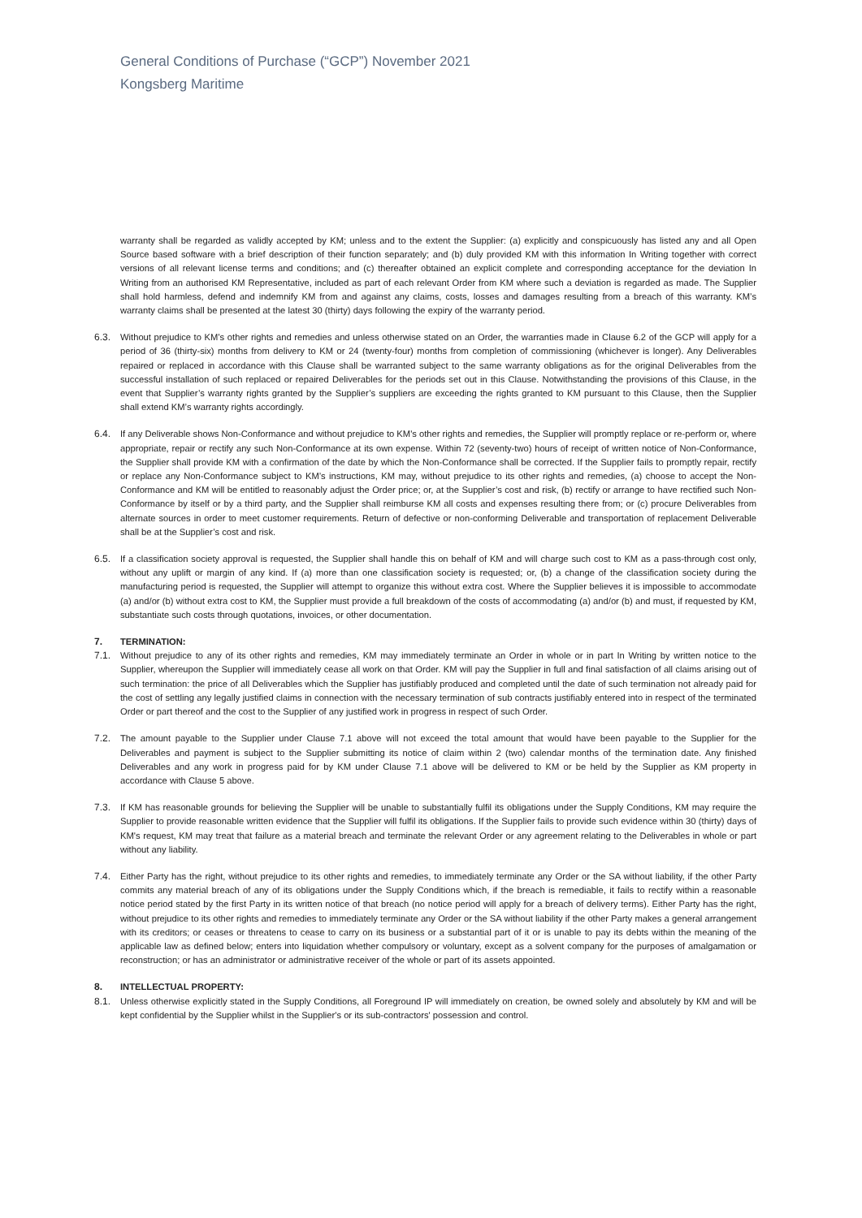General Conditions of Purchase (“GCP”) November 2021
Kongsberg Maritime
warranty shall be regarded as validly accepted by KM; unless and to the extent the Supplier: (a) explicitly and conspicuously has listed any and all Open Source based software with a brief description of their function separately; and (b) duly provided KM with this information In Writing together with correct versions of all relevant license terms and conditions; and (c) thereafter obtained an explicit complete and corresponding acceptance for the deviation In Writing from an authorised KM Representative, included as part of each relevant Order from KM where such a deviation is regarded as made. The Supplier shall hold harmless, defend and indemnify KM from and against any claims, costs, losses and damages resulting from a breach of this warranty. KM’s warranty claims shall be presented at the latest 30 (thirty) days following the expiry of the warranty period.
6.3. Without prejudice to KM’s other rights and remedies and unless otherwise stated on an Order, the warranties made in Clause 6.2 of the GCP will apply for a period of 36 (thirty-six) months from delivery to KM or 24 (twenty-four) months from completion of commissioning (whichever is longer). Any Deliverables repaired or replaced in accordance with this Clause shall be warranted subject to the same warranty obligations as for the original Deliverables from the successful installation of such replaced or repaired Deliverables for the periods set out in this Clause. Notwithstanding the provisions of this Clause, in the event that Supplier’s warranty rights granted by the Supplier’s suppliers are exceeding the rights granted to KM pursuant to this Clause, then the Supplier shall extend KM’s warranty rights accordingly.
6.4. If any Deliverable shows Non-Conformance and without prejudice to KM's other rights and remedies, the Supplier will promptly replace or re-perform or, where appropriate, repair or rectify any such Non-Conformance at its own expense. Within 72 (seventy-two) hours of receipt of written notice of Non-Conformance, the Supplier shall provide KM with a confirmation of the date by which the Non-Conformance shall be corrected. If the Supplier fails to promptly repair, rectify or replace any Non-Conformance subject to KM’s instructions, KM may, without prejudice to its other rights and remedies, (a) choose to accept the Non-Conformance and KM will be entitled to reasonably adjust the Order price; or, at the Supplier’s cost and risk, (b) rectify or arrange to have rectified such Non-Conformance by itself or by a third party, and the Supplier shall reimburse KM all costs and expenses resulting there from; or (c) procure Deliverables from alternate sources in order to meet customer requirements. Return of defective or non-conforming Deliverable and transportation of replacement Deliverable shall be at the Supplier’s cost and risk.
6.5. If a classification society approval is requested, the Supplier shall handle this on behalf of KM and will charge such cost to KM as a pass-through cost only, without any uplift or margin of any kind. If (a) more than one classification society is requested; or, (b) a change of the classification society during the manufacturing period is requested, the Supplier will attempt to organize this without extra cost. Where the Supplier believes it is impossible to accommodate (a) and/or (b) without extra cost to KM, the Supplier must provide a full breakdown of the costs of accommodating (a) and/or (b) and must, if requested by KM, substantiate such costs through quotations, invoices, or other documentation.
7. TERMINATION:
7.1. Without prejudice to any of its other rights and remedies, KM may immediately terminate an Order in whole or in part In Writing by written notice to the Supplier, whereupon the Supplier will immediately cease all work on that Order. KM will pay the Supplier in full and final satisfaction of all claims arising out of such termination: the price of all Deliverables which the Supplier has justifiably produced and completed until the date of such termination not already paid for the cost of settling any legally justified claims in connection with the necessary termination of sub contracts justifiably entered into in respect of the terminated Order or part thereof and the cost to the Supplier of any justified work in progress in respect of such Order.
7.2. The amount payable to the Supplier under Clause 7.1 above will not exceed the total amount that would have been payable to the Supplier for the Deliverables and payment is subject to the Supplier submitting its notice of claim within 2 (two) calendar months of the termination date. Any finished Deliverables and any work in progress paid for by KM under Clause 7.1 above will be delivered to KM or be held by the Supplier as KM property in accordance with Clause 5 above.
7.3. If KM has reasonable grounds for believing the Supplier will be unable to substantially fulfil its obligations under the Supply Conditions, KM may require the Supplier to provide reasonable written evidence that the Supplier will fulfil its obligations. If the Supplier fails to provide such evidence within 30 (thirty) days of KM's request, KM may treat that failure as a material breach and terminate the relevant Order or any agreement relating to the Deliverables in whole or part without any liability.
7.4. Either Party has the right, without prejudice to its other rights and remedies, to immediately terminate any Order or the SA without liability, if the other Party commits any material breach of any of its obligations under the Supply Conditions which, if the breach is remediable, it fails to rectify within a reasonable notice period stated by the first Party in its written notice of that breach (no notice period will apply for a breach of delivery terms). Either Party has the right, without prejudice to its other rights and remedies to immediately terminate any Order or the SA without liability if the other Party makes a general arrangement with its creditors; or ceases or threatens to cease to carry on its business or a substantial part of it or is unable to pay its debts within the meaning of the applicable law as defined below; enters into liquidation whether compulsory or voluntary, except as a solvent company for the purposes of amalgamation or reconstruction; or has an administrator or administrative receiver of the whole or part of its assets appointed.
8. INTELLECTUAL PROPERTY:
8.1. Unless otherwise explicitly stated in the Supply Conditions, all Foreground IP will immediately on creation, be owned solely and absolutely by KM and will be kept confidential by the Supplier whilst in the Supplier's or its sub-contractors' possession and control.